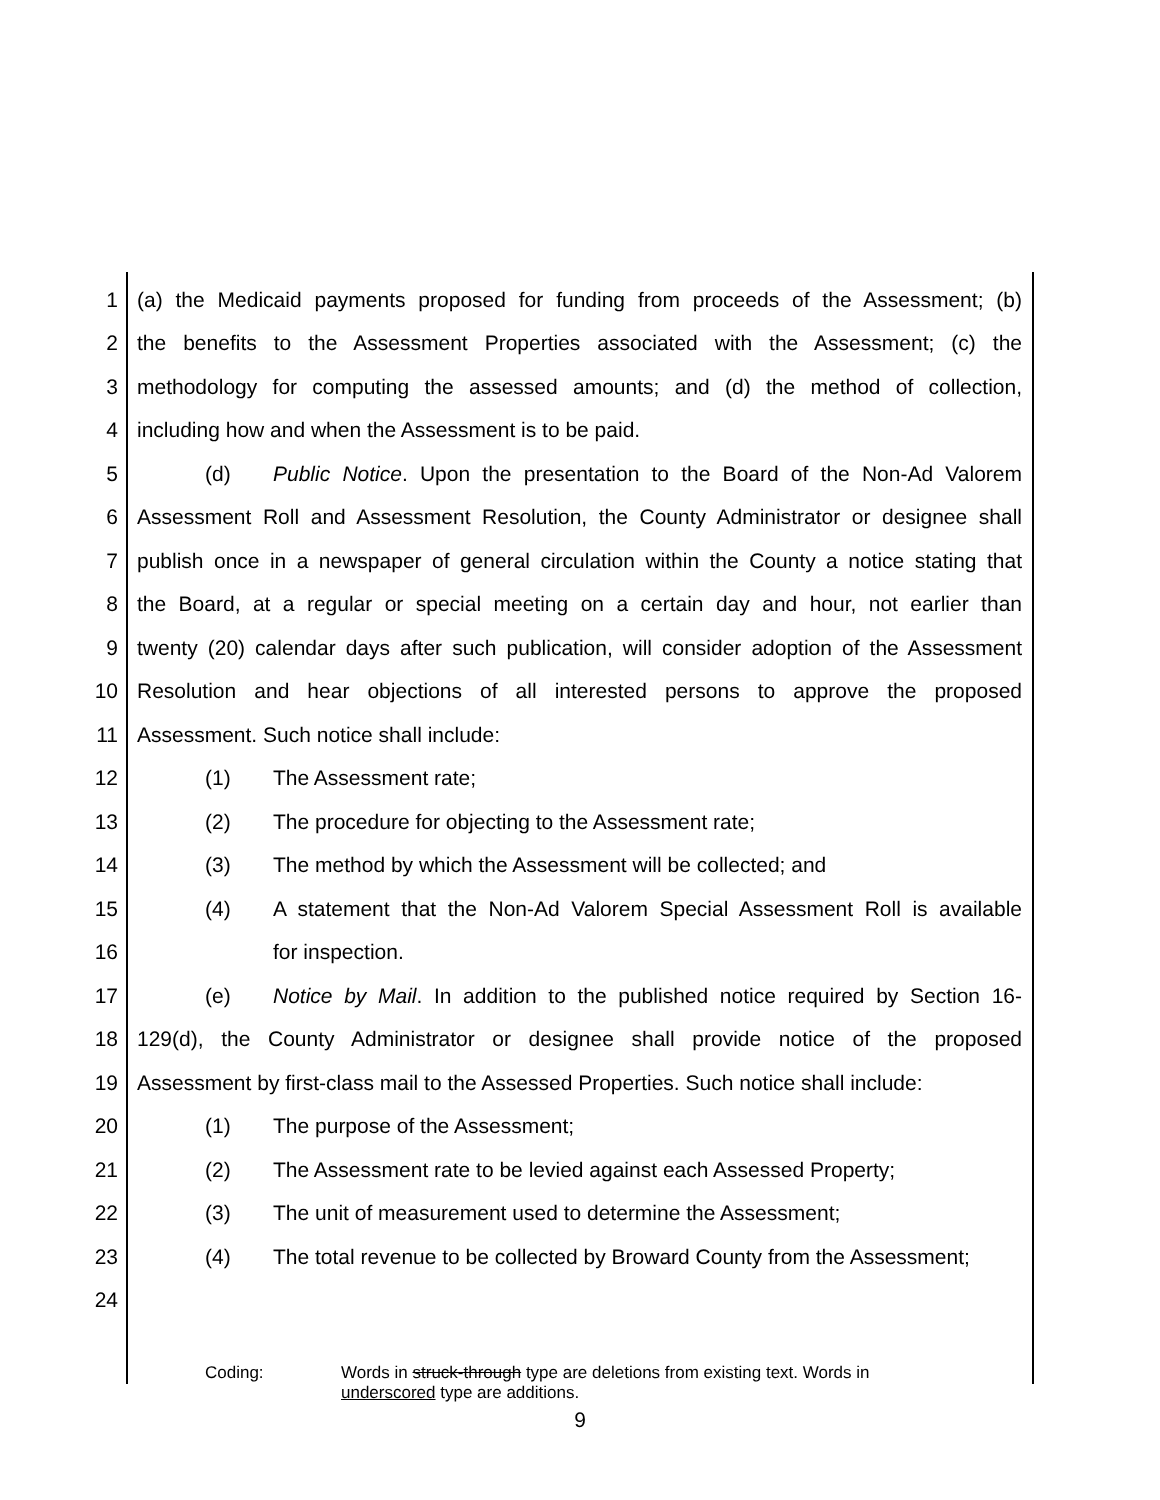1 (a) the Medicaid payments proposed for funding from proceeds of the Assessment; (b)
2 the benefits to the Assessment Properties associated with the Assessment; (c) the
3 methodology for computing the assessed amounts; and (d) the method of collection,
4 including how and when the Assessment is to be paid.
5 (d) Public Notice. Upon the presentation to the Board of the Non-Ad Valorem
6 Assessment Roll and Assessment Resolution, the County Administrator or designee shall
7 publish once in a newspaper of general circulation within the County a notice stating that
8 the Board, at a regular or special meeting on a certain day and hour, not earlier than
9 twenty (20) calendar days after such publication, will consider adoption of the Assessment
10 Resolution and hear objections of all interested persons to approve the proposed
11 Assessment. Such notice shall include:
12 (1) The Assessment rate;
13 (2) The procedure for objecting to the Assessment rate;
14 (3) The method by which the Assessment will be collected; and
15 (4) A statement that the Non-Ad Valorem Special Assessment Roll is available
16 for inspection.
17 (e) Notice by Mail. In addition to the published notice required by Section 16-
18 129(d), the County Administrator or designee shall provide notice of the proposed
19 Assessment by first-class mail to the Assessed Properties. Such notice shall include:
20 (1) The purpose of the Assessment;
21 (2) The Assessment rate to be levied against each Assessed Property;
22 (3) The unit of measurement used to determine the Assessment;
23 (4) The total revenue to be collected by Broward County from the Assessment;
24
Coding: Words in struck-through type are deletions from existing text. Words in
underscored type are additions.
9